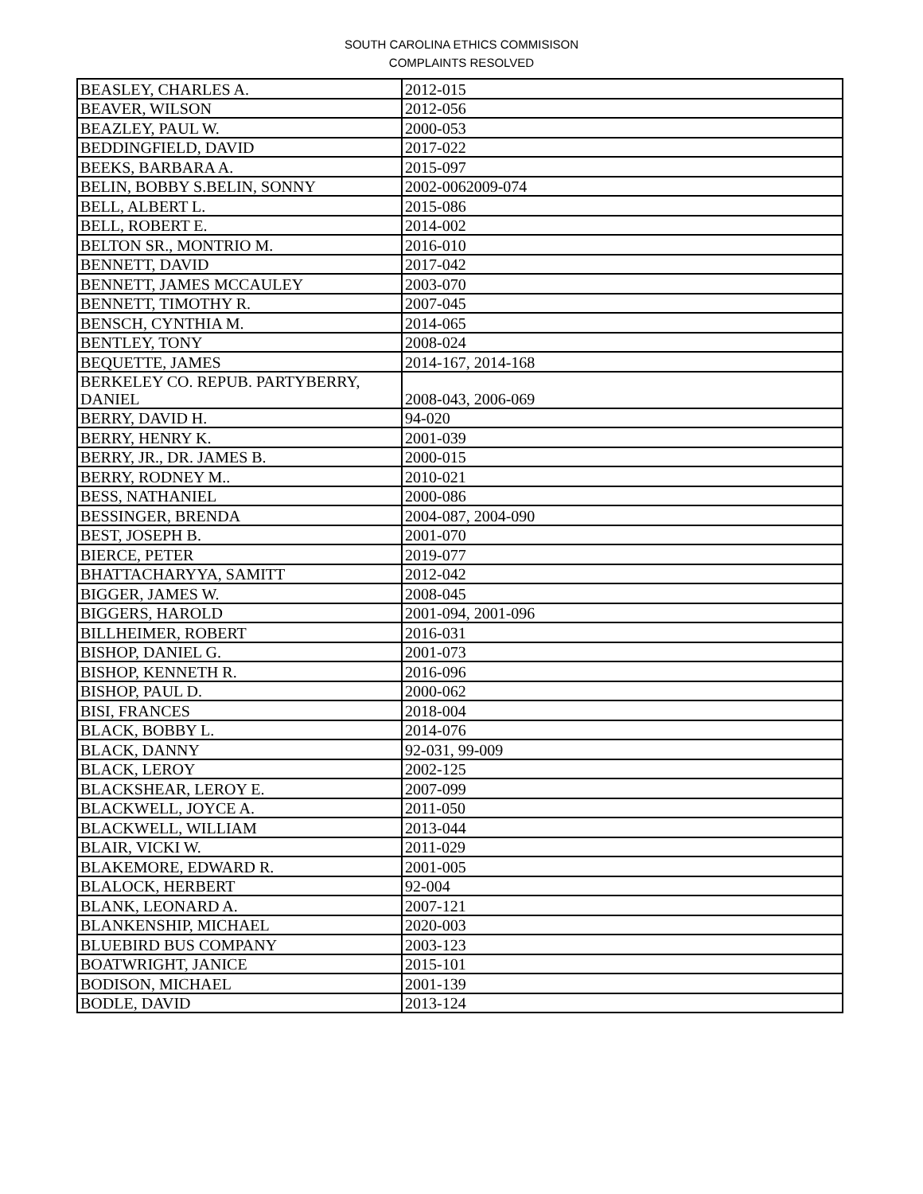SOUTH CAROLINA ETHICS COMMISISON
COMPLAINTS RESOLVED
| BEASLEY, CHARLES A. | 2012-015 |
| BEAVER, WILSON | 2012-056 |
| BEAZLEY, PAUL W. | 2000-053 |
| BEDDINGFIELD, DAVID | 2017-022 |
| BEEKS, BARBARA A. | 2015-097 |
| BELIN, BOBBY S.BELIN, SONNY | 2002-0062009-074 |
| BELL, ALBERT L. | 2015-086 |
| BELL, ROBERT E. | 2014-002 |
| BELTON SR., MONTRIO M. | 2016-010 |
| BENNETT, DAVID | 2017-042 |
| BENNETT, JAMES MCCAULEY | 2003-070 |
| BENNETT, TIMOTHY R. | 2007-045 |
| BENSCH, CYNTHIA M. | 2014-065 |
| BENTLEY, TONY | 2008-024 |
| BEQUETTE, JAMES | 2014-167, 2014-168 |
| BERKELEY CO. REPUB. PARTYBERRY, DANIEL | 2008-043, 2006-069 |
| BERRY, DAVID H. | 94-020 |
| BERRY, HENRY K. | 2001-039 |
| BERRY, JR., DR. JAMES B. | 2000-015 |
| BERRY, RODNEY M.. | 2010-021 |
| BESS, NATHANIEL | 2000-086 |
| BESSINGER, BRENDA | 2004-087, 2004-090 |
| BEST, JOSEPH B. | 2001-070 |
| BIERCE, PETER | 2019-077 |
| BHATTACHARYYA, SAMITT | 2012-042 |
| BIGGER, JAMES W. | 2008-045 |
| BIGGERS, HAROLD | 2001-094, 2001-096 |
| BILLHEIMER, ROBERT | 2016-031 |
| BISHOP, DANIEL G. | 2001-073 |
| BISHOP, KENNETH R. | 2016-096 |
| BISHOP, PAUL D. | 2000-062 |
| BISI, FRANCES | 2018-004 |
| BLACK, BOBBY L. | 2014-076 |
| BLACK, DANNY | 92-031, 99-009 |
| BLACK, LEROY | 2002-125 |
| BLACKSHEAR, LEROY E. | 2007-099 |
| BLACKWELL, JOYCE A. | 2011-050 |
| BLACKWELL, WILLIAM | 2013-044 |
| BLAIR, VICKI W. | 2011-029 |
| BLAKEMORE, EDWARD R. | 2001-005 |
| BLALOCK, HERBERT | 92-004 |
| BLANK, LEONARD A. | 2007-121 |
| BLANKENSHIP, MICHAEL | 2020-003 |
| BLUEBIRD BUS COMPANY | 2003-123 |
| BOATWRIGHT, JANICE | 2015-101 |
| BODISON, MICHAEL | 2001-139 |
| BODLE, DAVID | 2013-124 |